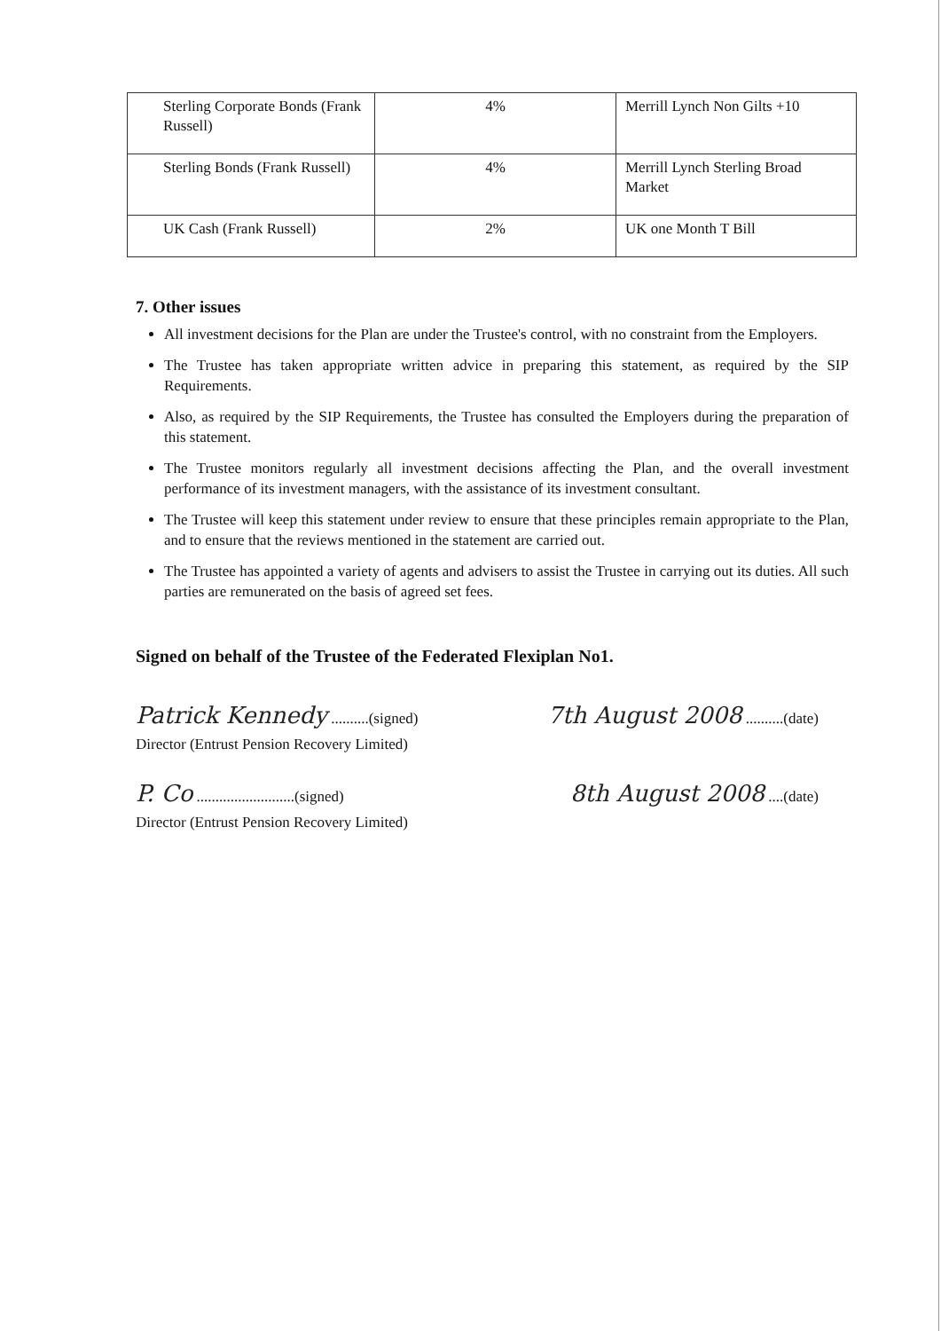| Sterling Corporate Bonds (Frank Russell) | 4% | Merrill Lynch Non Gilts +10 |
| Sterling Bonds (Frank Russell) | 4% | Merrill Lynch Sterling Broad Market |
| UK Cash (Frank Russell) | 2% | UK one Month T Bill |
7. Other issues
All investment decisions for the Plan are under the Trustee's control, with no constraint from the Employers.
The Trustee has taken appropriate written advice in preparing this statement, as required by the SIP Requirements.
Also, as required by the SIP Requirements, the Trustee has consulted the Employers during the preparation of this statement.
The Trustee monitors regularly all investment decisions affecting the Plan, and the overall investment performance of its investment managers, with the assistance of its investment consultant.
The Trustee will keep this statement under review to ensure that these principles remain appropriate to the Plan, and to ensure that the reviews mentioned in the statement are carried out.
The Trustee has appointed a variety of agents and advisers to assist the Trustee in carrying out its duties. All such parties are remunerated on the basis of agreed set fees.
Signed on behalf of the Trustee of the Federated Flexiplan No1.
Patrick Kennedy ..........(signed)
7th August 2008 ..........(date)
Director (Entrust Pension Recovery Limited)
P. Co ..........................(signed)
8th August 2008 ....(date)
Director (Entrust Pension Recovery Limited)